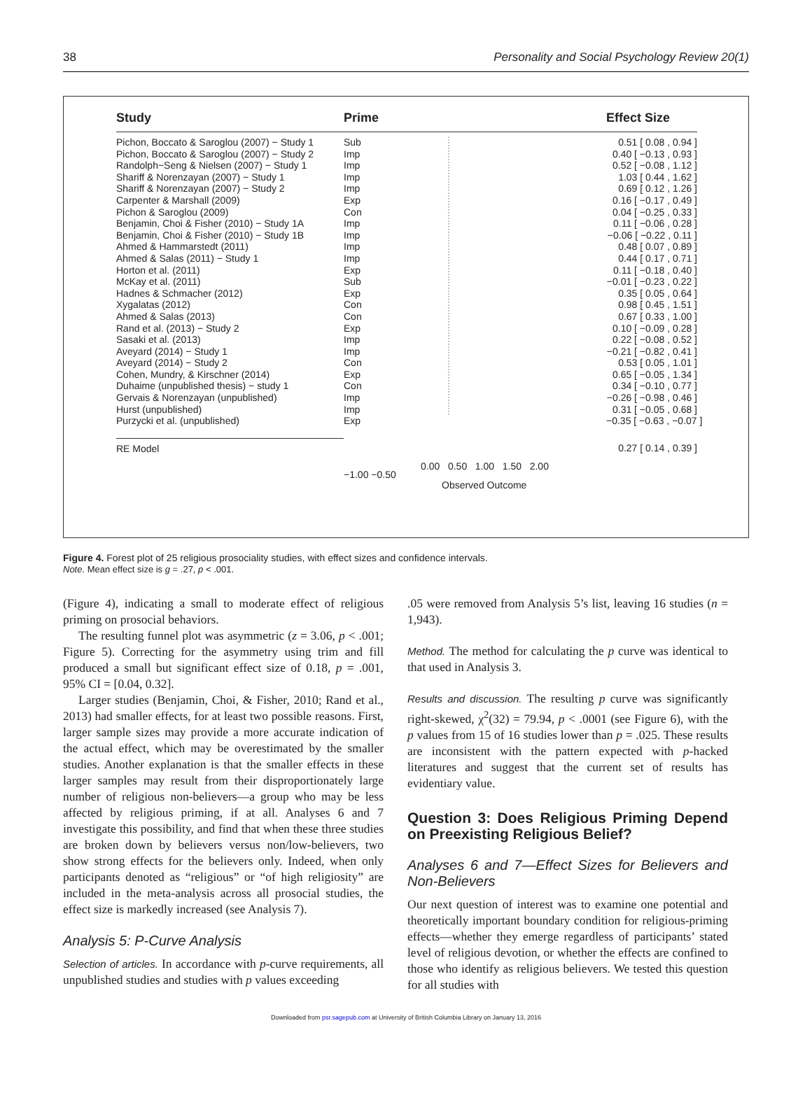38 Personality and Social Psychology Review 20(1)
Study
Pichon, Boccato & Saroglou (2007) − Study 1
Pichon, Boccato & Saroglou (2007) − Study 2
Randolph−Seng & Nielsen (2007) − Study 1
Shariff & Norenzayan (2007) − Study 1
Shariff & Norenzayan (2007) − Study 2
Carpenter & Marshall (2009)
Pichon & Saroglou (2009)
Benjamin, Choi & Fisher (2010) − Study 1A
Benjamin, Choi & Fisher (2010) − Study 1B
Ahmed & Hammarstedt (2011)
Ahmed & Salas (2011) − Study 1
Horton et al. (2011)
McKay et al. (2011)
Hadnes & Schmacher (2012)
Xygalatas (2012)
Ahmed & Salas (2013)
Rand et al. (2013) − Study 2
Sasaki et al. (2013)
Aveyard (2014) − Study 1
Aveyard (2014) − Study 2
Cohen, Mundry, & Kirschner (2014)
Duhaime (unpublished thesis) − study 1
Gervais & Norenzayan (unpublished)
Hurst (unpublished)
Purzycki et al. (unpublished)
RE Model
Prime
Sub
Imp
Imp
Imp
Imp
Exp
Con
Imp
Imp
Imp
Imp
Exp
Sub
Exp
Con
Con
Exp
Imp
Imp
Con
Exp
Con
Imp
Imp
Exp
−1.00 −0.50
0.00 0.50 1.00 1.50 2.00
Observed Outcome
Effect Size
0.51 [ 0.08 , 0.94 ]
0.40 [ −0.13 , 0.93 ]
0.52 [ −0.08 , 1.12 ]
1.03 [ 0.44 , 1.62 ]
0.69 [ 0.12 , 1.26 ]
0.16 [ −0.17 , 0.49 ]
0.04 [ −0.25 , 0.33 ]
0.11 [ −0.06 , 0.28 ]
−0.06 [ −0.22 , 0.11 ]
0.48 [ 0.07 , 0.89 ]
0.44 [ 0.17 , 0.71 ]
0.11 [ −0.18 , 0.40 ]
−0.01 [ −0.23 , 0.22 ]
0.35 [ 0.05 , 0.64 ]
0.98 [ 0.45 , 1.51 ]
0.67 [ 0.33 , 1.00 ]
0.10 [ −0.09 , 0.28 ]
0.22 [ −0.08 , 0.52 ]
−0.21 [ −0.82 , 0.41 ]
0.53 [ 0.05 , 1.01 ]
0.65 [ −0.05 , 1.34 ]
0.34 [ −0.10 , 0.77 ]
−0.26 [ −0.98 , 0.46 ]
0.31 [ −0.05 , 0.68 ]
−0.35 [ −0.63 , −0.07 ]
0.27 [ 0.14 , 0.39 ]
Figure 4. Forest plot of 25 religious prosociality studies, with effect sizes and confidence intervals.
Note. Mean effect size is g = .27, p < .001.
(Figure 4), indicating a small to moderate effect of religious priming on prosocial behaviors.
The resulting funnel plot was asymmetric (z = 3.06, p < .001; Figure 5). Correcting for the asymmetry using trim and fill produced a small but significant effect size of 0.18, p = .001, 95% CI = [0.04, 0.32].
Larger studies (Benjamin, Choi, & Fisher, 2010; Rand et al., 2013) had smaller effects, for at least two possible reasons. First, larger sample sizes may provide a more accurate indication of the actual effect, which may be overestimated by the smaller studies. Another explanation is that the smaller effects in these larger samples may result from their disproportionately large number of religious non-believers—a group who may be less affected by religious priming, if at all. Analyses 6 and 7 investigate this possibility, and find that when these three studies are broken down by believers versus non/low-believers, two show strong effects for the believers only. Indeed, when only participants denoted as “religious” or “of high religiosity” are included in the meta-analysis across all prosocial studies, the effect size is markedly increased (see Analysis 7).
Analysis 5: P-Curve Analysis
Selection of articles. In accordance with p-curve requirements, all unpublished studies and studies with p values exceeding
.05 were removed from Analysis 5’s list, leaving 16 studies (n = 1,943).
Method. The method for calculating the p curve was identical to that used in Analysis 3.
Results and discussion. The resulting p curve was significantly right-skewed, χ<sup>2</sup>(32) = 79.94, p < .0001 (see Figure 6), with the p values from 15 of 16 studies lower than p = .025. These results are inconsistent with the pattern expected with p-hacked literatures and suggest that the current set of results has evidentiary value.
Question 3: Does Religious Priming Depend on Preexisting Religious Belief?
Analyses 6 and 7—Effect Sizes for Believers and Non-Believers
Our next question of interest was to examine one potential and theoretically important boundary condition for religious-priming effects—whether they emerge regardless of participants’ stated level of religious devotion, or whether the effects are confined to those who identify as religious believers. We tested this question for all studies with
Downloaded from psr.sagepub.com at University of British Columbia Library on January 13, 2016